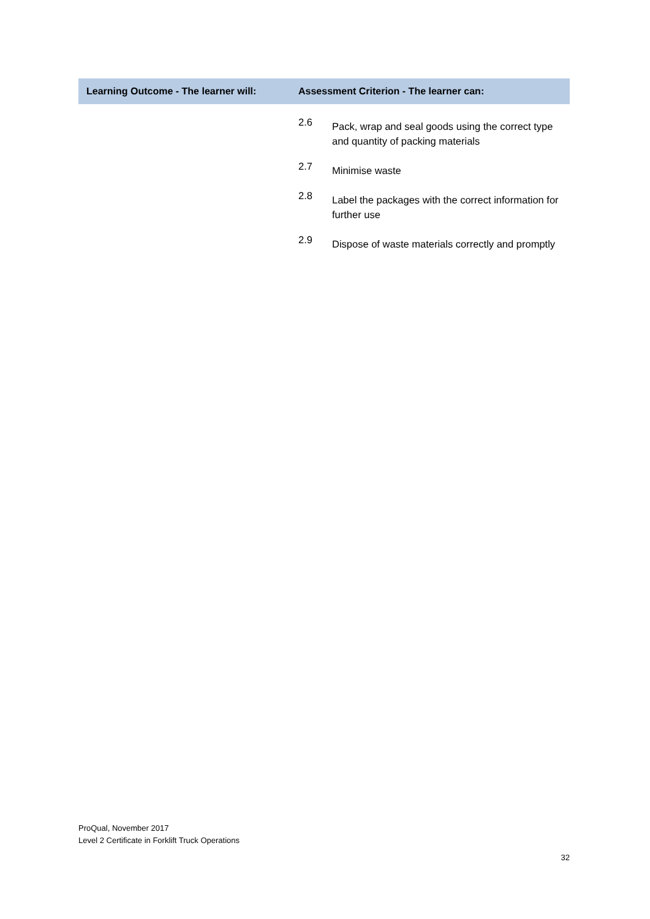| Learning Outcome - The learner will: | Assessment Criterion - The learner can: | |
| --- | --- | --- |
| | 2.6 | Pack, wrap and seal goods using the correct type and quantity of packing materials |
| | 2.7 | Minimise waste |
| | 2.8 | Label the packages with the correct information for further use |
| | 2.9 | Dispose of waste materials correctly and promptly |
ProQual, November 2017
Level 2 Certificate in Forklift Truck Operations
32